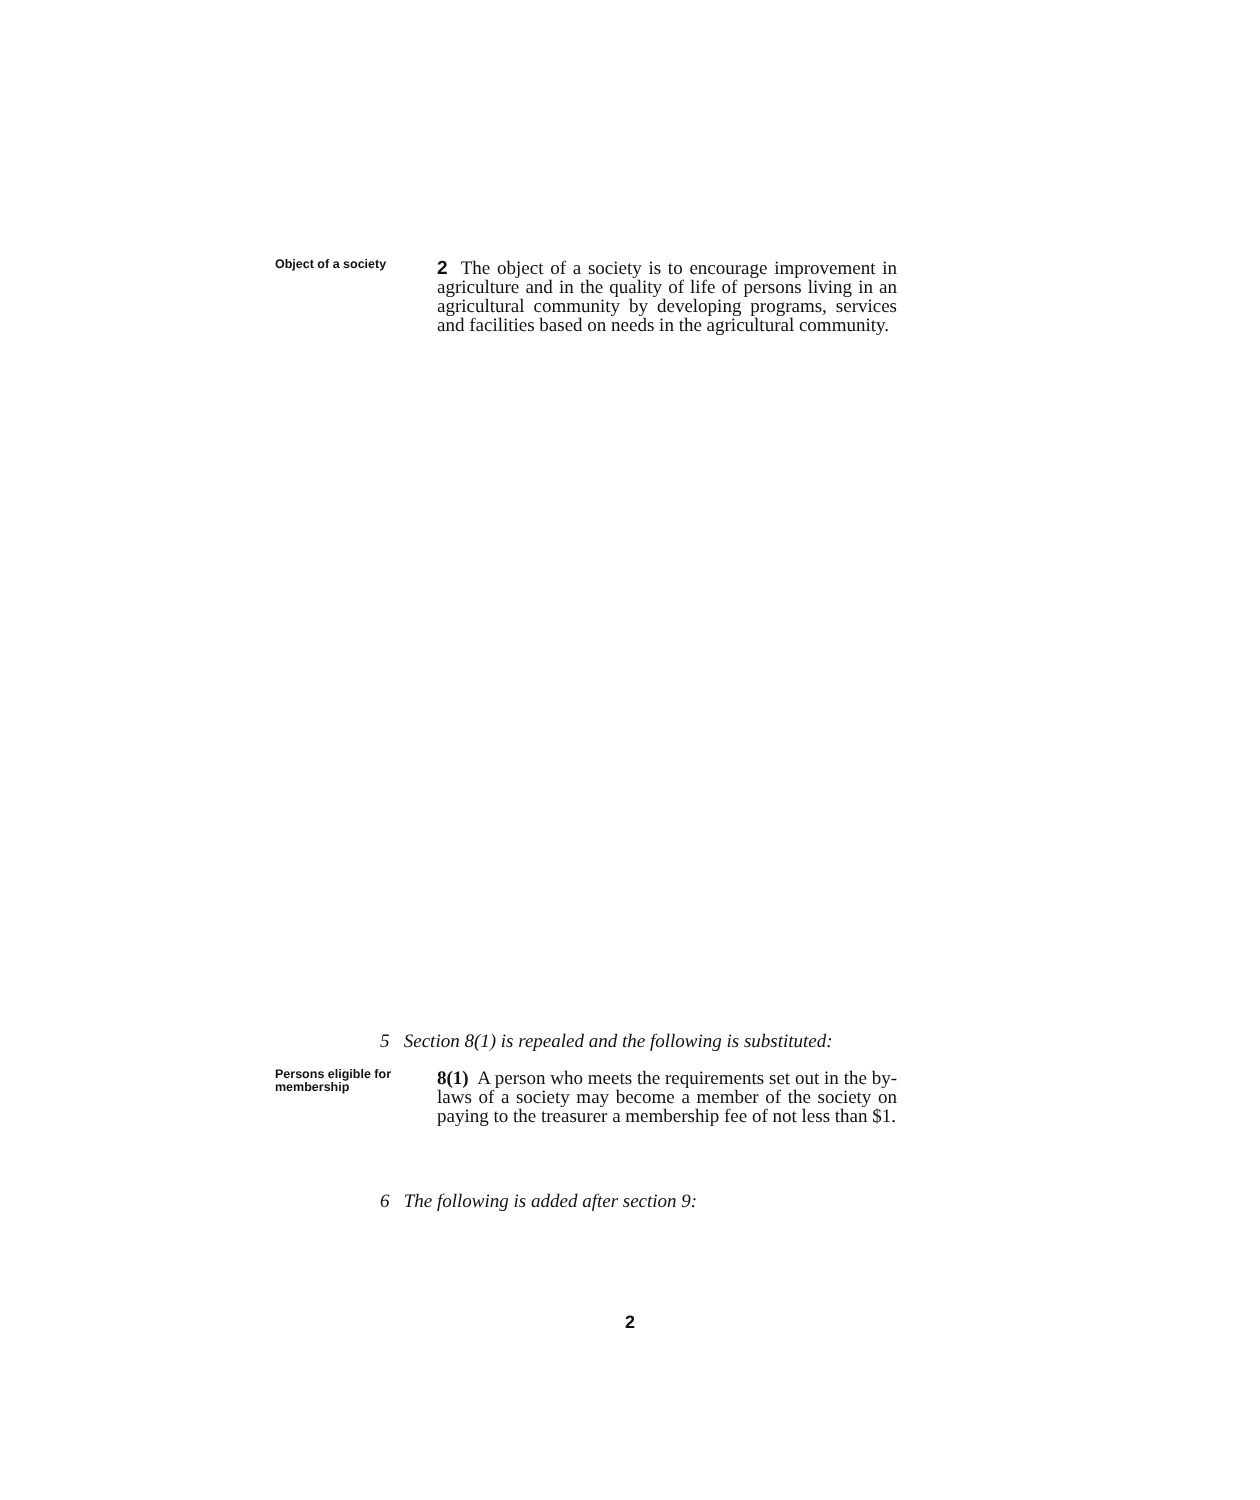Object of a society
2 The object of a society is to encourage improvement in agriculture and in the quality of life of persons living in an agricultural community by developing programs, services and facilities based on needs in the agricultural community.
5 Section 8(1) is repealed and the following is substituted:
Persons eligible for membership
8(1) A person who meets the requirements set out in the by-laws of a society may become a member of the society on paying to the treasurer a membership fee of not less than $1.
6 The following is added after section 9:
2